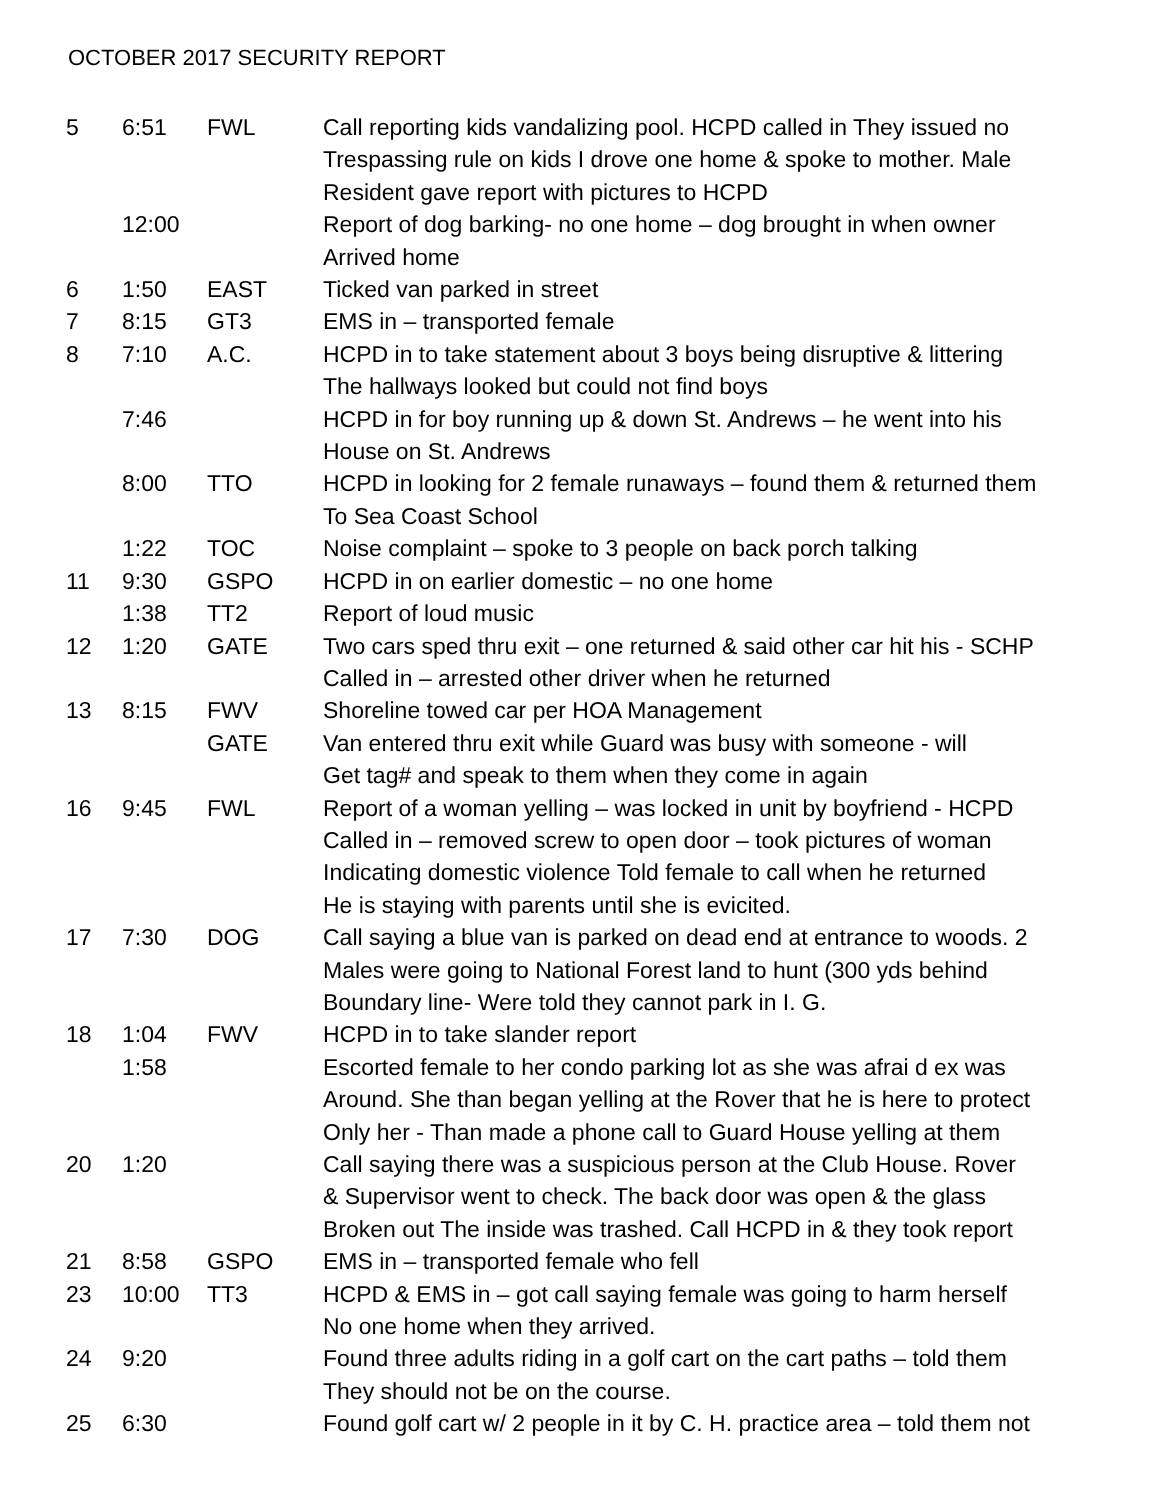OCTOBER 2017 SECURITY REPORT
| 5 | 6:51 | FWL | Call reporting kids vandalizing pool. HCPD called in They issued no Trespassing rule on kids I drove one home & spoke to mother. Male Resident gave report with pictures to HCPD |
| | 12:00 | | Report of dog barking- no one home – dog brought in when owner Arrived home |
| 6 | 1:50 | EAST | Ticked van parked in street |
| 7 | 8:15 | GT3 | EMS in – transported female |
| 8 | 7:10 | A.C. | HCPD in to take statement about 3 boys being disruptive & littering The hallways looked but could not find boys |
| | 7:46 | | HCPD in for boy running up & down St. Andrews – he went into his House on St. Andrews |
| | 8:00 | TTO | HCPD in looking for 2 female runaways – found them & returned them To Sea Coast School |
| | 1:22 | TOC | Noise complaint – spoke to 3 people on back porch talking |
| 11 | 9:30 | GSPO | HCPD in on earlier domestic – no one home |
| | 1:38 | TT2 | Report of loud music |
| 12 | 1:20 | GATE | Two cars sped thru exit – one returned & said other car hit his - SCHP Called in – arrested other driver when he returned |
| 13 | 8:15 | FWV | Shoreline towed car per HOA Management |
| | | GATE | Van entered thru exit while Guard was busy with someone - will Get tag# and speak to them when they come in again |
| 16 | 9:45 | FWL | Report of a woman yelling – was locked in unit by boyfriend - HCPD Called in – removed screw to open door – took pictures of woman Indicating domestic violence Told female to call when he returned He is staying with parents until she is evicited. |
| 17 | 7:30 | DOG | Call saying a blue van is parked on dead end at entrance to woods. 2 Males were going to National Forest land to hunt (300 yds behind Boundary line- Were told they cannot park in I. G. |
| 18 | 1:04 | FWV | HCPD in to take slander report |
| | 1:58 | | Escorted female to her condo parking lot as she was afrai d ex was Around. She than began yelling at the Rover that he is here to protect Only her - Than made a phone call to Guard House yelling at them |
| 20 | 1:20 | | Call saying there was a suspicious person at the Club House. Rover & Supervisor went to check. The back door was open & the glass Broken out The inside was trashed. Call HCPD in & they took report |
| 21 | 8:58 | GSPO | EMS in – transported female who fell |
| 23 | 10:00 | TT3 | HCPD & EMS in – got call saying female was going to harm herself No one home when they arrived. |
| 24 | 9:20 | | Found three adults riding in a golf cart on the cart paths – told them They should not be on the course. |
| 25 | 6:30 | | Found golf cart w/ 2 people in it by C. H. practice area – told them not |